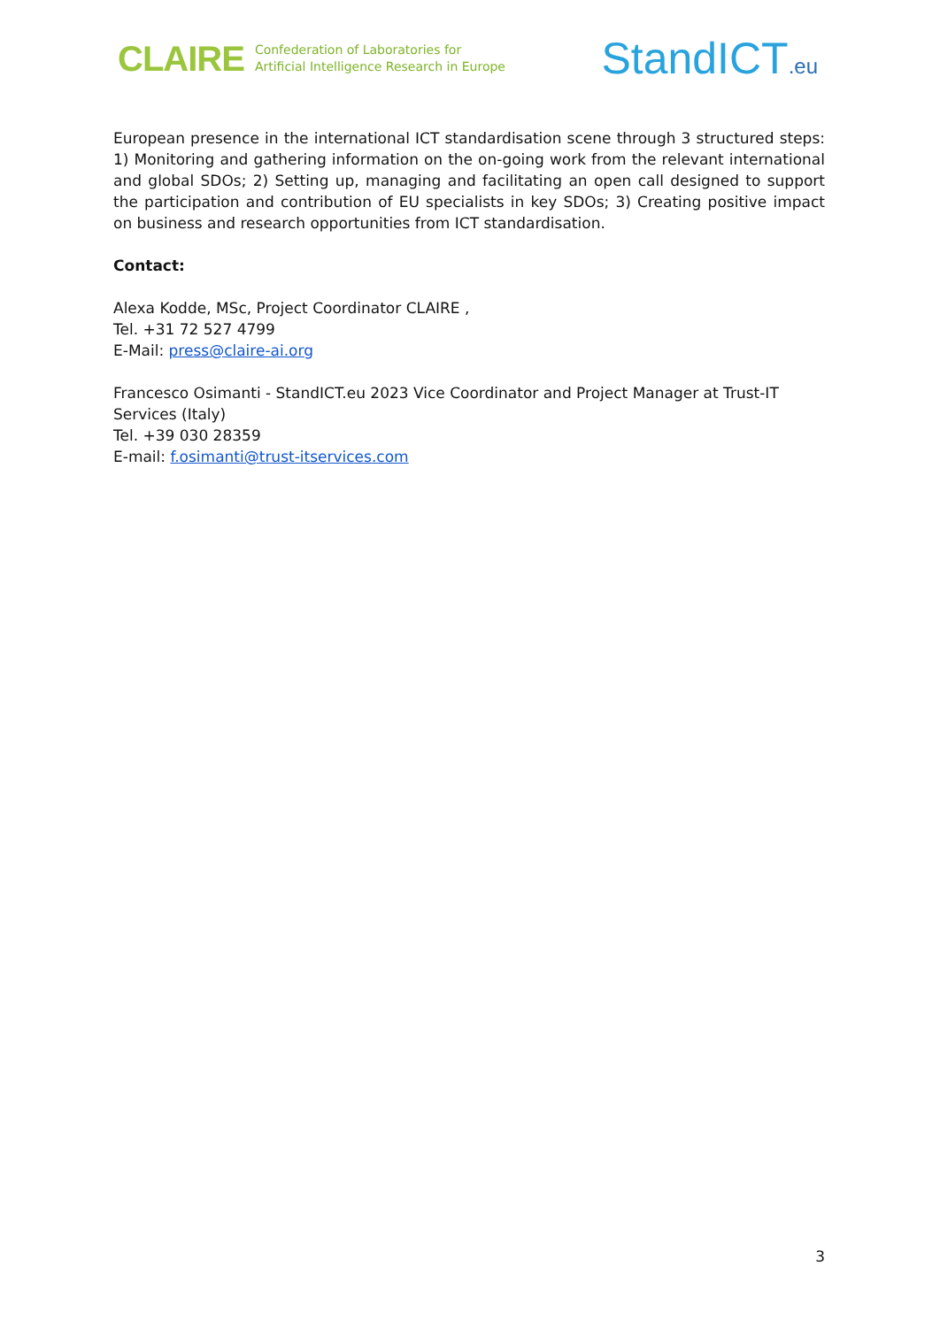CLAIRE
Confederation of Laboratories for
Artificial Intelligence Research in Europe
StandICT.eu
European presence in the international ICT standardisation scene through 3 structured steps: 1) Monitoring and gathering information on the on-going work from the relevant international and global SDOs; 2) Setting up, managing and facilitating an open call designed to support the participation and contribution of EU specialists in key SDOs; 3) Creating positive impact on business and research opportunities from ICT standardisation.
Contact:
Alexa Kodde, MSc, Project Coordinator CLAIRE ,
Tel. +31 72 527 4799
E-Mail: press@claire-ai.org
Francesco Osimanti - StandICT.eu 2023 Vice Coordinator and Project Manager at Trust-IT Services (Italy)
Tel. +39 030 28359
E-mail: f.osimanti@trust-itservices.com
3